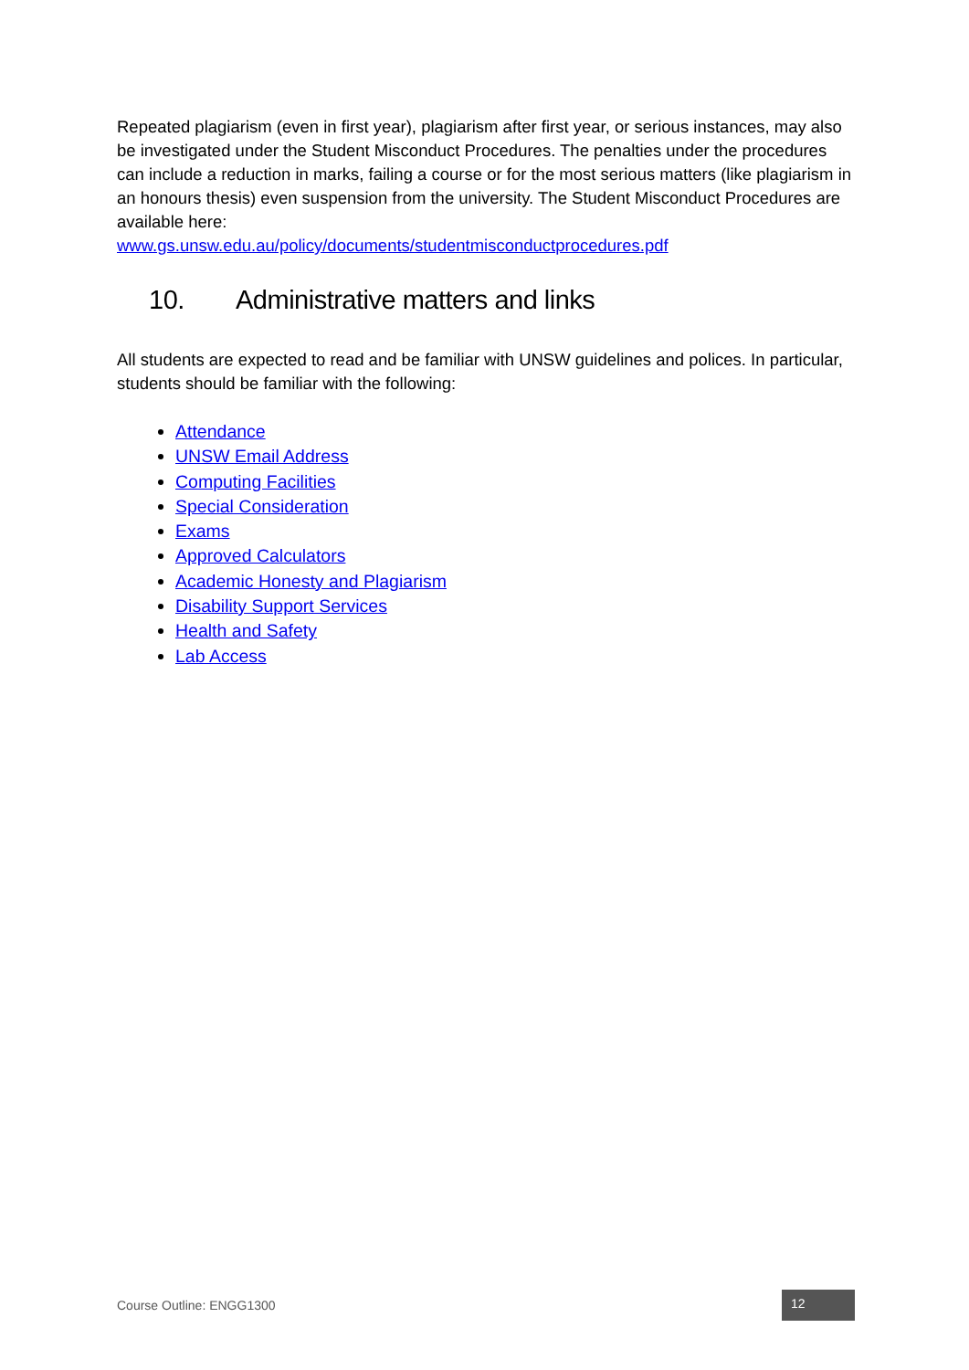Repeated plagiarism (even in first year), plagiarism after first year, or serious instances, may also be investigated under the Student Misconduct Procedures. The penalties under the procedures can include a reduction in marks, failing a course or for the most serious matters (like plagiarism in an honours thesis) even suspension from the university. The Student Misconduct Procedures are available here:
www.gs.unsw.edu.au/policy/documents/studentmisconductprocedures.pdf
10. Administrative matters and links
All students are expected to read and be familiar with UNSW guidelines and polices. In particular, students should be familiar with the following:
Attendance
UNSW Email Address
Computing Facilities
Special Consideration
Exams
Approved Calculators
Academic Honesty and Plagiarism
Disability Support Services
Health and Safety
Lab Access
Course Outline: ENGG1300 12